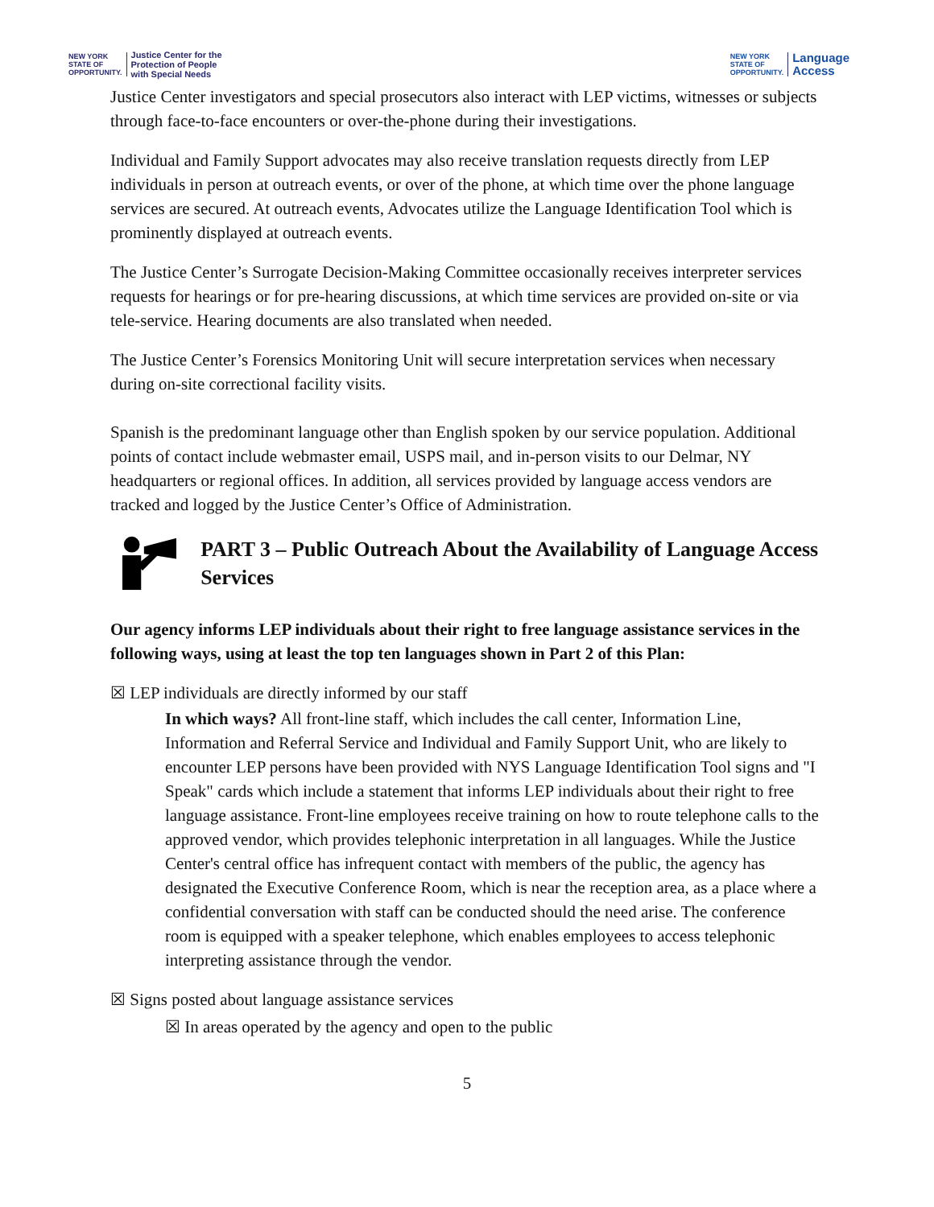NEW YORK
STATE OF
OPPORTUNITY.
Justice Center for the
Protection of People
with Special Needs
NEW YORK
STATE OF
OPPORTUNITY.
Language
Access
Justice Center investigators and special prosecutors also interact with LEP victims, witnesses or subjects through face-to-face encounters or over-the-phone during their investigations.
Individual and Family Support advocates may also receive translation requests directly from LEP individuals in person at outreach events, or over of the phone, at which time over the phone language services are secured. At outreach events, Advocates utilize the Language Identification Tool which is prominently displayed at outreach events.
The Justice Center’s Surrogate Decision-Making Committee occasionally receives interpreter services requests for hearings or for pre-hearing discussions, at which time services are provided on-site or via tele-service. Hearing documents are also translated when needed.
The Justice Center’s Forensics Monitoring Unit will secure interpretation services when necessary during on-site correctional facility visits.
Spanish is the predominant language other than English spoken by our service population. Additional points of contact include webmaster email, USPS mail, and in-person visits to our Delmar, NY headquarters or regional offices. In addition, all services provided by language access vendors are tracked and logged by the Justice Center’s Office of Administration.
PART 3 – Public Outreach About the Availability of Language Access Services
Our agency informs LEP individuals about their right to free language assistance services in the following ways, using at least the top ten languages shown in Part 2 of this Plan:
☒ LEP individuals are directly informed by our staff
In which ways? All front-line staff, which includes the call center, Information Line, Information and Referral Service and Individual and Family Support Unit, who are likely to encounter LEP persons have been provided with NYS Language Identification Tool signs and "I Speak" cards which include a statement that informs LEP individuals about their right to free language assistance. Front-line employees receive training on how to route telephone calls to the approved vendor, which provides telephonic interpretation in all languages. While the Justice Center's central office has infrequent contact with members of the public, the agency has designated the Executive Conference Room, which is near the reception area, as a place where a confidential conversation with staff can be conducted should the need arise. The conference room is equipped with a speaker telephone, which enables employees to access telephonic interpreting assistance through the vendor.
☒ Signs posted about language assistance services
☒ In areas operated by the agency and open to the public
5